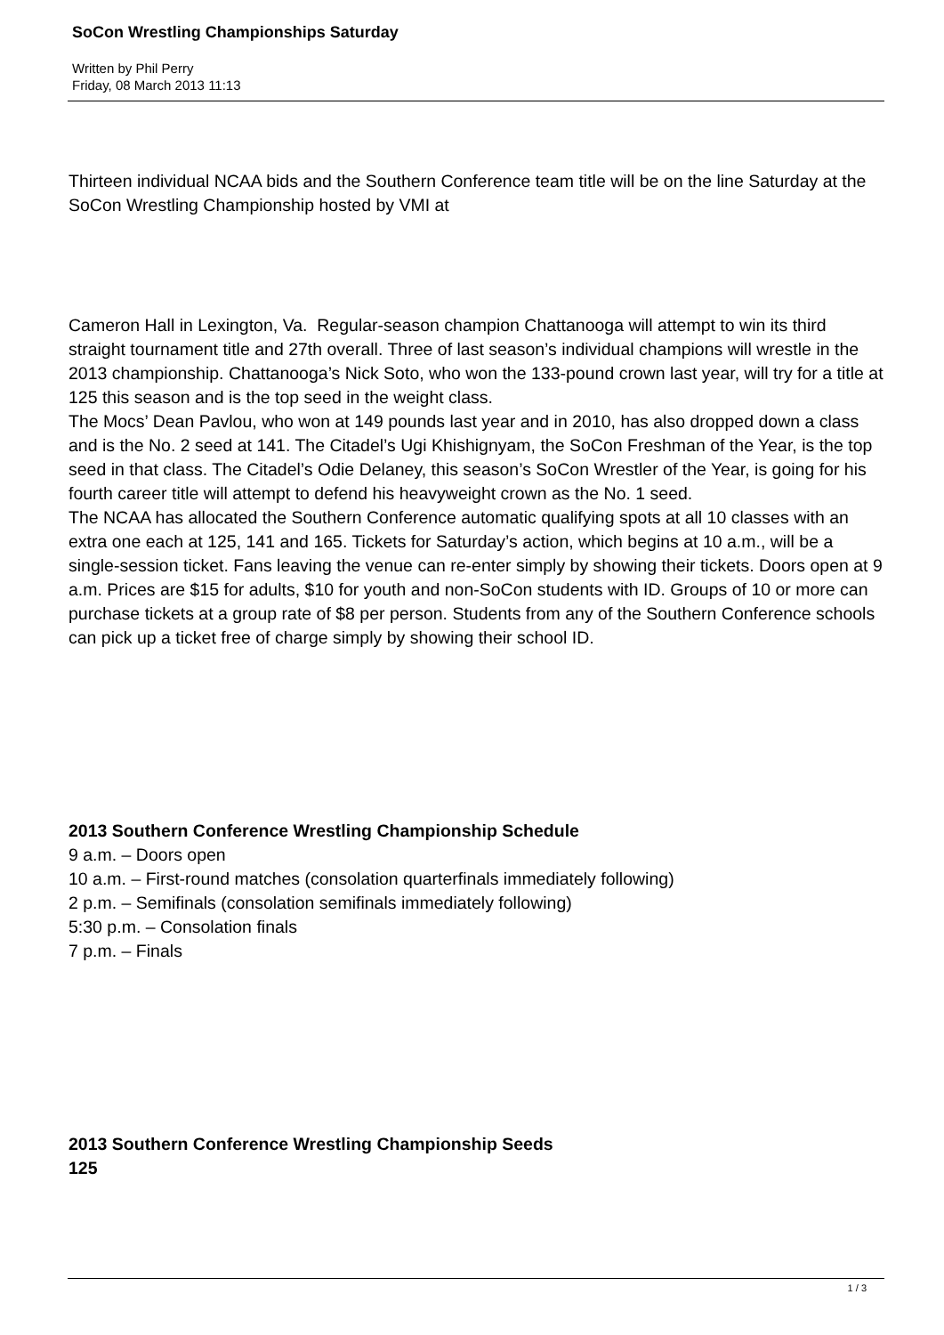SoCon Wrestling Championships Saturday
Written by Phil Perry
Friday, 08 March 2013 11:13
Thirteen individual NCAA bids and the Southern Conference team title will be on the line Saturday at the SoCon Wrestling Championship hosted by VMI at
Cameron Hall in Lexington, Va. Regular-season champion Chattanooga will attempt to win its third straight tournament title and 27th overall. Three of last season’s individual champions will wrestle in the 2013 championship. Chattanooga’s Nick Soto, who won the 133-pound crown last year, will try for a title at 125 this season and is the top seed in the weight class.
The Mocs’ Dean Pavlou, who won at 149 pounds last year and in 2010, has also dropped down a class and is the No. 2 seed at 141. The Citadel’s Ugi Khishignyam, the SoCon Freshman of the Year, is the top seed in that class. The Citadel’s Odie Delaney, this season’s SoCon Wrestler of the Year, is going for his fourth career title will attempt to defend his heavyweight crown as the No. 1 seed.
The NCAA has allocated the Southern Conference automatic qualifying spots at all 10 classes with an extra one each at 125, 141 and 165. Tickets for Saturday’s action, which begins at 10 a.m., will be a single-session ticket. Fans leaving the venue can re-enter simply by showing their tickets. Doors open at 9 a.m. Prices are $15 for adults, $10 for youth and non-SoCon students with ID. Groups of 10 or more can purchase tickets at a group rate of $8 per person. Students from any of the Southern Conference schools can pick up a ticket free of charge simply by showing their school ID.
2013 Southern Conference Wrestling Championship Schedule
9 a.m. – Doors open
10 a.m. – First-round matches (consolation quarterfinals immediately following)
2 p.m. – Semifinals (consolation semifinals immediately following)
5:30 p.m. – Consolation finals
7 p.m. – Finals
2013 Southern Conference Wrestling Championship Seeds
125
1 / 3